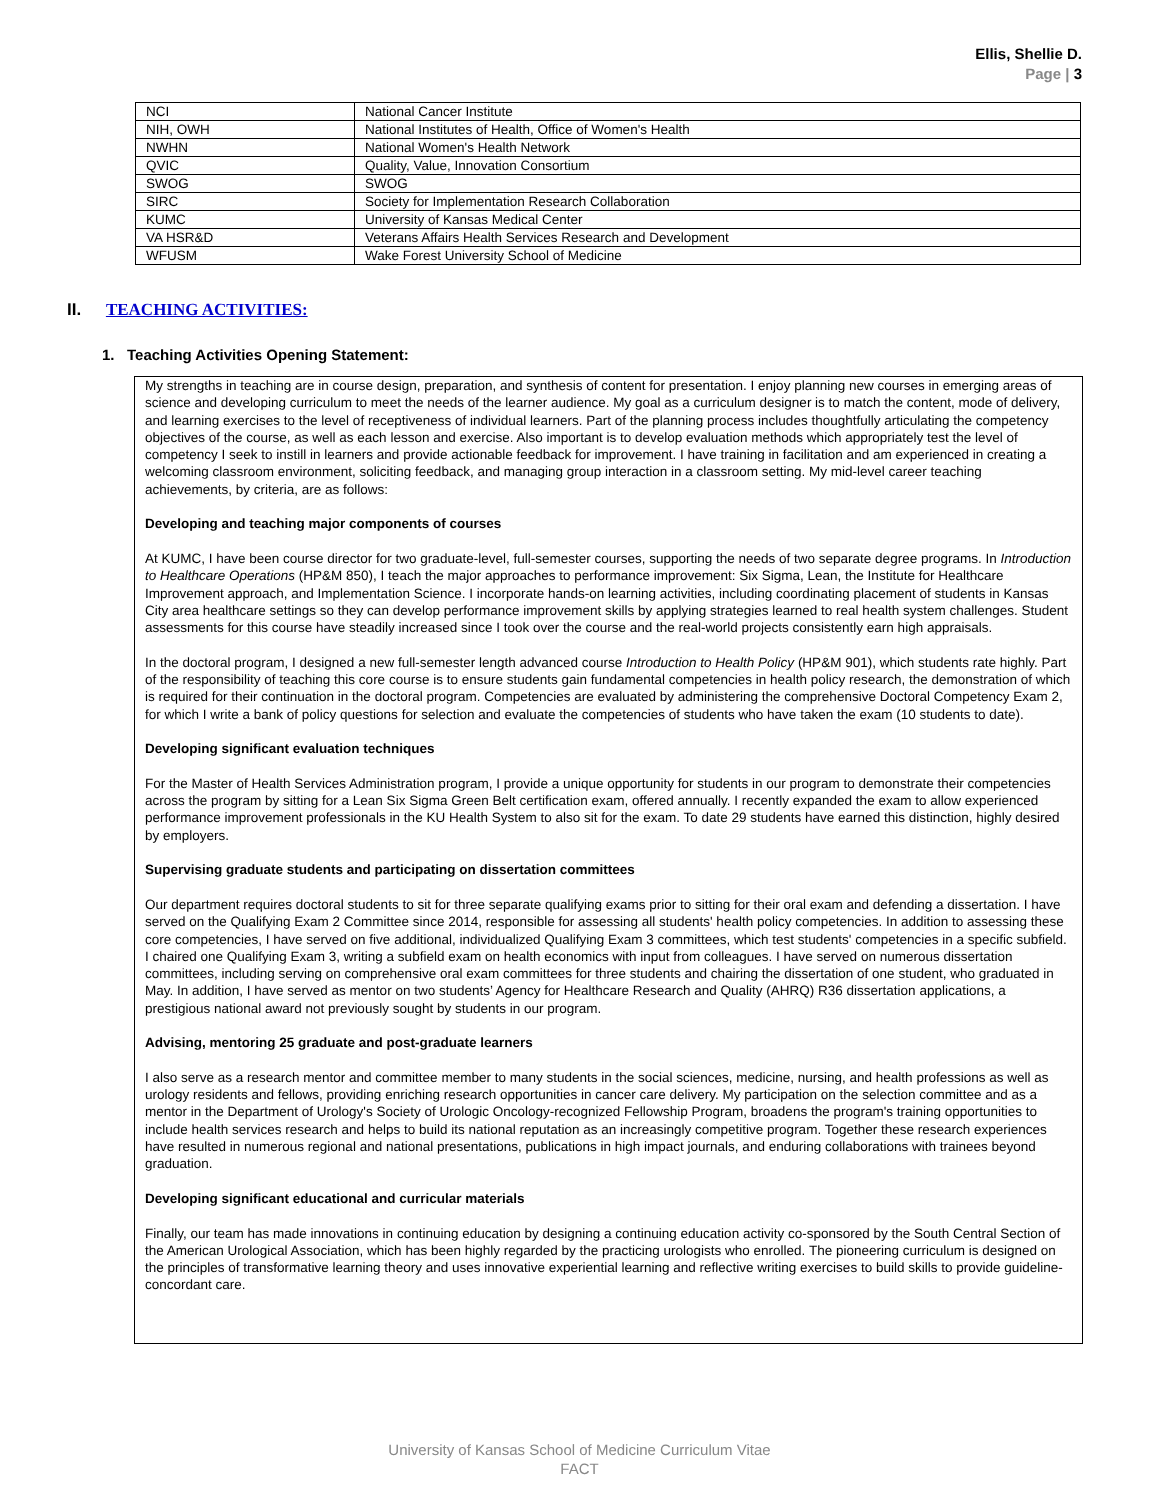Ellis, Shellie D.
Page | 3
| NCI | National Cancer Institute |
| NIH, OWH | National Institutes of Health, Office of Women's Health |
| NWHN | National Women's Health Network |
| QVIC | Quality, Value, Innovation Consortium |
| SWOG | SWOG |
| SIRC | Society for Implementation Research Collaboration |
| KUMC | University of Kansas Medical Center |
| VA HSR&D | Veterans Affairs Health Services Research and Development |
| WFUSM | Wake Forest University School of Medicine |
II. TEACHING ACTIVITIES:
1. Teaching Activities Opening Statement:
My strengths in teaching are in course design, preparation, and synthesis of content for presentation. I enjoy planning new courses in emerging areas of science and developing curriculum to meet the needs of the learner audience. My goal as a curriculum designer is to match the content, mode of delivery, and learning exercises to the level of receptiveness of individual learners. Part of the planning process includes thoughtfully articulating the competency objectives of the course, as well as each lesson and exercise. Also important is to develop evaluation methods which appropriately test the level of competency I seek to instill in learners and provide actionable feedback for improvement. I have training in facilitation and am experienced in creating a welcoming classroom environment, soliciting feedback, and managing group interaction in a classroom setting. My mid-level career teaching achievements, by criteria, are as follows:
Developing and teaching major components of courses
At KUMC, I have been course director for two graduate-level, full-semester courses, supporting the needs of two separate degree programs. In Introduction to Healthcare Operations (HP&M 850), I teach the major approaches to performance improvement: Six Sigma, Lean, the Institute for Healthcare Improvement approach, and Implementation Science. I incorporate hands-on learning activities, including coordinating placement of students in Kansas City area healthcare settings so they can develop performance improvement skills by applying strategies learned to real health system challenges. Student assessments for this course have steadily increased since I took over the course and the real-world projects consistently earn high appraisals.
In the doctoral program, I designed a new full-semester length advanced course Introduction to Health Policy (HP&M 901), which students rate highly. Part of the responsibility of teaching this core course is to ensure students gain fundamental competencies in health policy research, the demonstration of which is required for their continuation in the doctoral program. Competencies are evaluated by administering the comprehensive Doctoral Competency Exam 2, for which I write a bank of policy questions for selection and evaluate the competencies of students who have taken the exam (10 students to date).
Developing significant evaluation techniques
For the Master of Health Services Administration program, I provide a unique opportunity for students in our program to demonstrate their competencies across the program by sitting for a Lean Six Sigma Green Belt certification exam, offered annually. I recently expanded the exam to allow experienced performance improvement professionals in the KU Health System to also sit for the exam. To date 29 students have earned this distinction, highly desired by employers.
Supervising graduate students and participating on dissertation committees
Our department requires doctoral students to sit for three separate qualifying exams prior to sitting for their oral exam and defending a dissertation. I have served on the Qualifying Exam 2 Committee since 2014, responsible for assessing all students' health policy competencies. In addition to assessing these core competencies, I have served on five additional, individualized Qualifying Exam 3 committees, which test students' competencies in a specific subfield. I chaired one Qualifying Exam 3, writing a subfield exam on health economics with input from colleagues. I have served on numerous dissertation committees, including serving on comprehensive oral exam committees for three students and chairing the dissertation of one student, who graduated in May. In addition, I have served as mentor on two students’ Agency for Healthcare Research and Quality (AHRQ) R36 dissertation applications, a prestigious national award not previously sought by students in our program.
Advising, mentoring 25 graduate and post-graduate learners
I also serve as a research mentor and committee member to many students in the social sciences, medicine, nursing, and health professions as well as urology residents and fellows, providing enriching research opportunities in cancer care delivery. My participation on the selection committee and as a mentor in the Department of Urology's Society of Urologic Oncology-recognized Fellowship Program, broadens the program's training opportunities to include health services research and helps to build its national reputation as an increasingly competitive program. Together these research experiences have resulted in numerous regional and national presentations, publications in high impact journals, and enduring collaborations with trainees beyond graduation.
Developing significant educational and curricular materials
Finally, our team has made innovations in continuing education by designing a continuing education activity co-sponsored by the South Central Section of the American Urological Association, which has been highly regarded by the practicing urologists who enrolled. The pioneering curriculum is designed on the principles of transformative learning theory and uses innovative experiential learning and reflective writing exercises to build skills to provide guideline-concordant care.
University of Kansas School of Medicine Curriculum Vitae
FACT